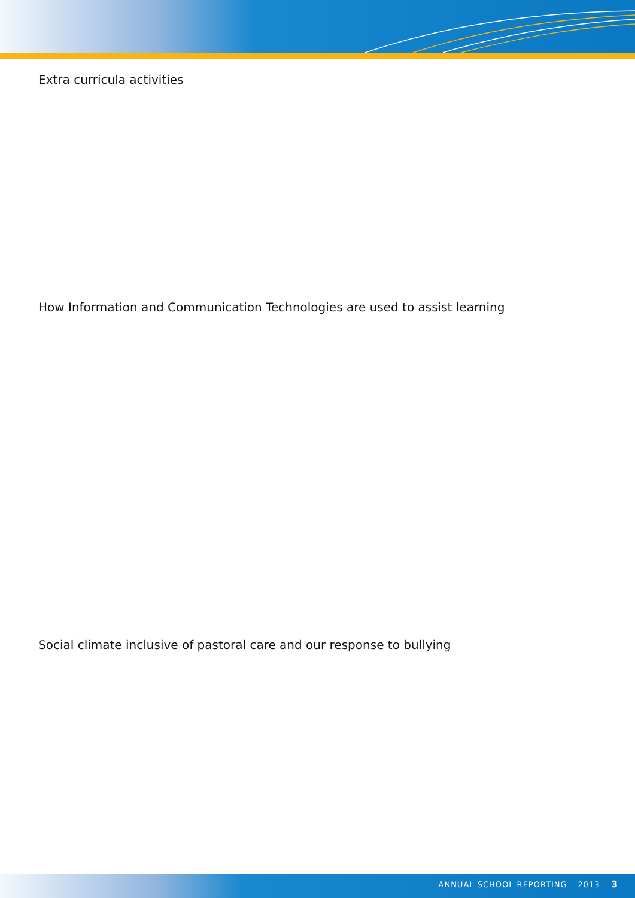Extra curricula activities
How Information and Communication Technologies are used to assist learning
Social climate inclusive of pastoral care and our response to bullying
ANNUAL SCHOOL REPORTING – 2013 3